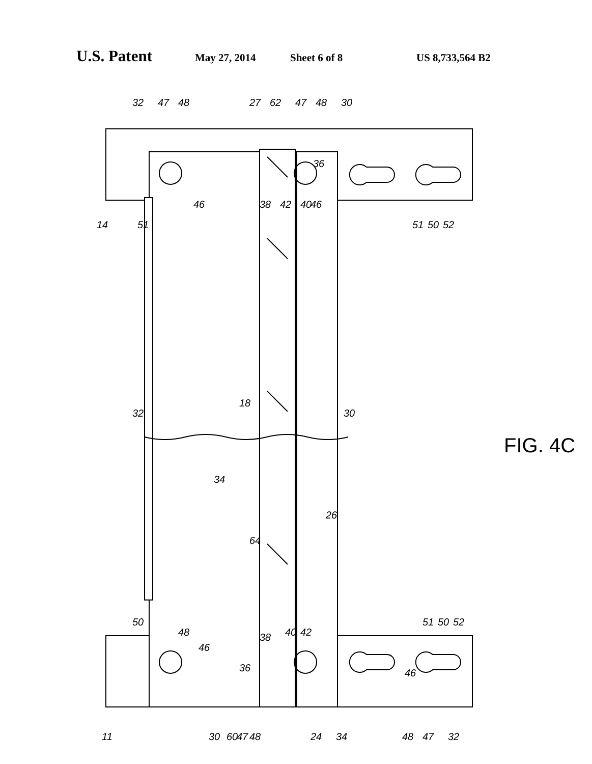U.S. Patent May 27, 2014 Sheet 6 of 8 US 8,733,564 B2
32
47
48
27
62
47
48
30
36
38
42
40
46
46
14
51
51
50
52
32
30
18
26
34
64
50
48
46
38
40
42
36
51
50
52
46
11
30
60
47
48
24
34
48
47
32
FIG. 4C